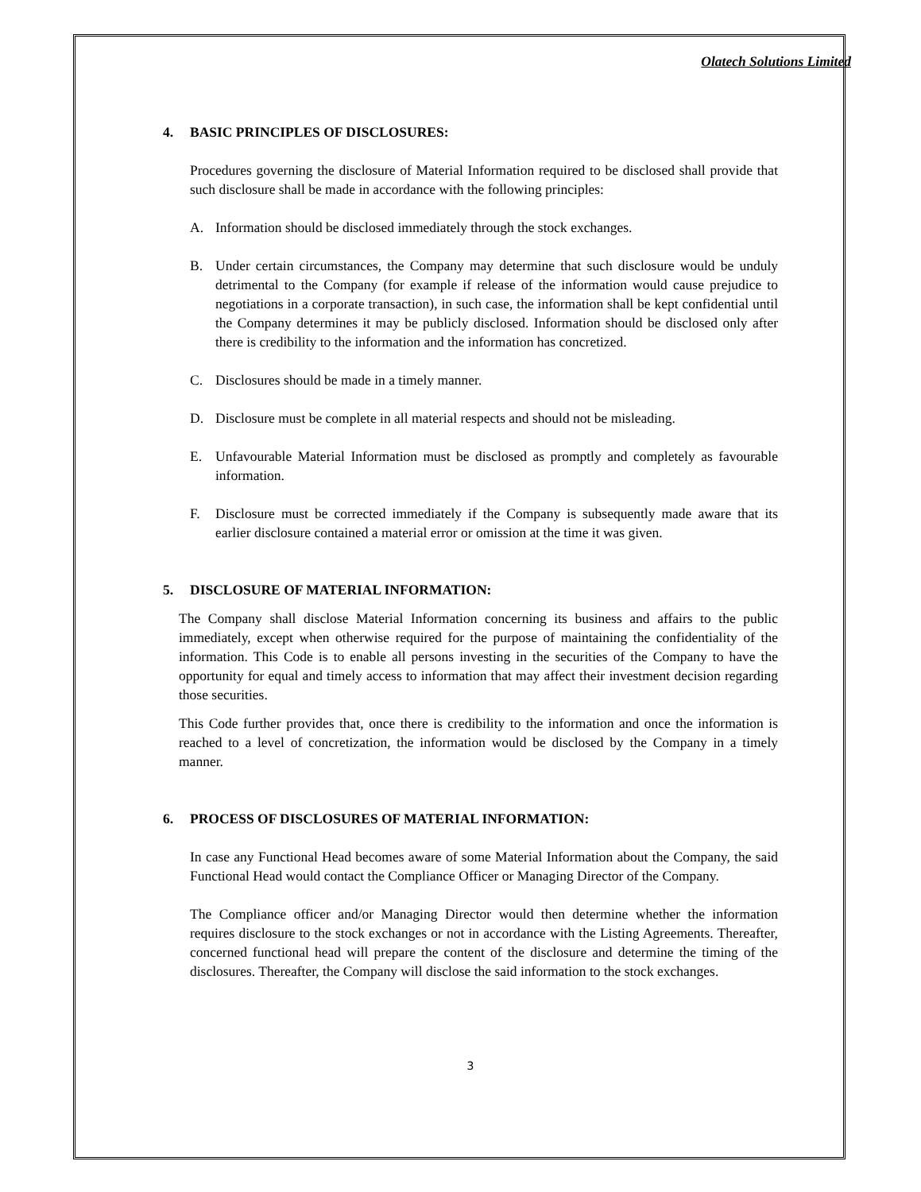Olatech Solutions Limited
4. BASIC PRINCIPLES OF DISCLOSURES:
Procedures governing the disclosure of Material Information required to be disclosed shall provide that such disclosure shall be made in accordance with the following principles:
A. Information should be disclosed immediately through the stock exchanges.
B. Under certain circumstances, the Company may determine that such disclosure would be unduly detrimental to the Company (for example if release of the information would cause prejudice to negotiations in a corporate transaction), in such case, the information shall be kept confidential until the Company determines it may be publicly disclosed. Information should be disclosed only after there is credibility to the information and the information has concretized.
C. Disclosures should be made in a timely manner.
D. Disclosure must be complete in all material respects and should not be misleading.
E. Unfavourable Material Information must be disclosed as promptly and completely as favourable information.
F. Disclosure must be corrected immediately if the Company is subsequently made aware that its earlier disclosure contained a material error or omission at the time it was given.
5. DISCLOSURE OF MATERIAL INFORMATION:
The Company shall disclose Material Information concerning its business and affairs to the public immediately, except when otherwise required for the purpose of maintaining the confidentiality of the information. This Code is to enable all persons investing in the securities of the Company to have the opportunity for equal and timely access to information that may affect their investment decision regarding those securities.
This Code further provides that, once there is credibility to the information and once the information is reached to a level of concretization, the information would be disclosed by the Company in a timely manner.
6. PROCESS OF DISCLOSURES OF MATERIAL INFORMATION:
In case any Functional Head becomes aware of some Material Information about the Company, the said Functional Head would contact the Compliance Officer or Managing Director of the Company.
The Compliance officer and/or Managing Director would then determine whether the information requires disclosure to the stock exchanges or not in accordance with the Listing Agreements. Thereafter, concerned functional head will prepare the content of the disclosure and determine the timing of the disclosures. Thereafter, the Company will disclose the said information to the stock exchanges.
3